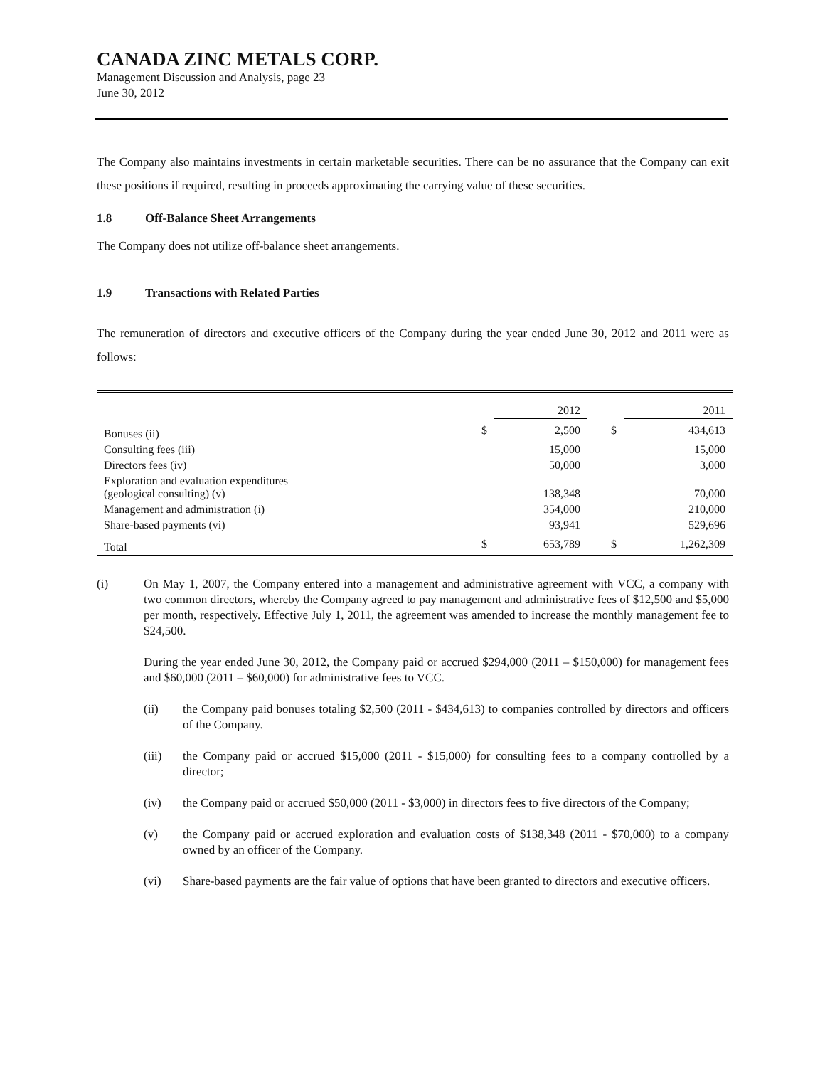CANADA ZINC METALS CORP.
Management Discussion and Analysis, page 23
June 30, 2012
The Company also maintains investments in certain marketable securities. There can be no assurance that the Company can exit these positions if required, resulting in proceeds approximating the carrying value of these securities.
1.8 Off-Balance Sheet Arrangements
The Company does not utilize off-balance sheet arrangements.
1.9 Transactions with Related Parties
The remuneration of directors and executive officers of the Company during the year ended June 30, 2012 and 2011 were as follows:
| | | 2012 | | 2011 |
| --- | --- | --- | --- | --- |
| Bonuses (ii) | $ | 2,500 | $ | 434,613 |
| Consulting fees (iii) | | 15,000 | | 15,000 |
| Directors fees (iv) | | 50,000 | | 3,000 |
| Exploration and evaluation expenditures (geological consulting) (v) | | 138,348 | | 70,000 |
| Management and administration (i) | | 354,000 | | 210,000 |
| Share-based payments (vi) | | 93,941 | | 529,696 |
| Total | $ | 653,789 | $ | 1,262,309 |
(i) On May 1, 2007, the Company entered into a management and administrative agreement with VCC, a company with two common directors, whereby the Company agreed to pay management and administrative fees of $12,500 and $5,000 per month, respectively. Effective July 1, 2011, the agreement was amended to increase the monthly management fee to $24,500.
During the year ended June 30, 2012, the Company paid or accrued $294,000 (2011 – $150,000) for management fees and $60,000 (2011 – $60,000) for administrative fees to VCC.
(ii) the Company paid bonuses totaling $2,500 (2011 - $434,613) to companies controlled by directors and officers of the Company.
(iii) the Company paid or accrued $15,000 (2011 - $15,000) for consulting fees to a company controlled by a director;
(iv) the Company paid or accrued $50,000 (2011 - $3,000) in directors fees to five directors of the Company;
(v) the Company paid or accrued exploration and evaluation costs of $138,348 (2011 - $70,000) to a company owned by an officer of the Company.
(vi) Share-based payments are the fair value of options that have been granted to directors and executive officers.